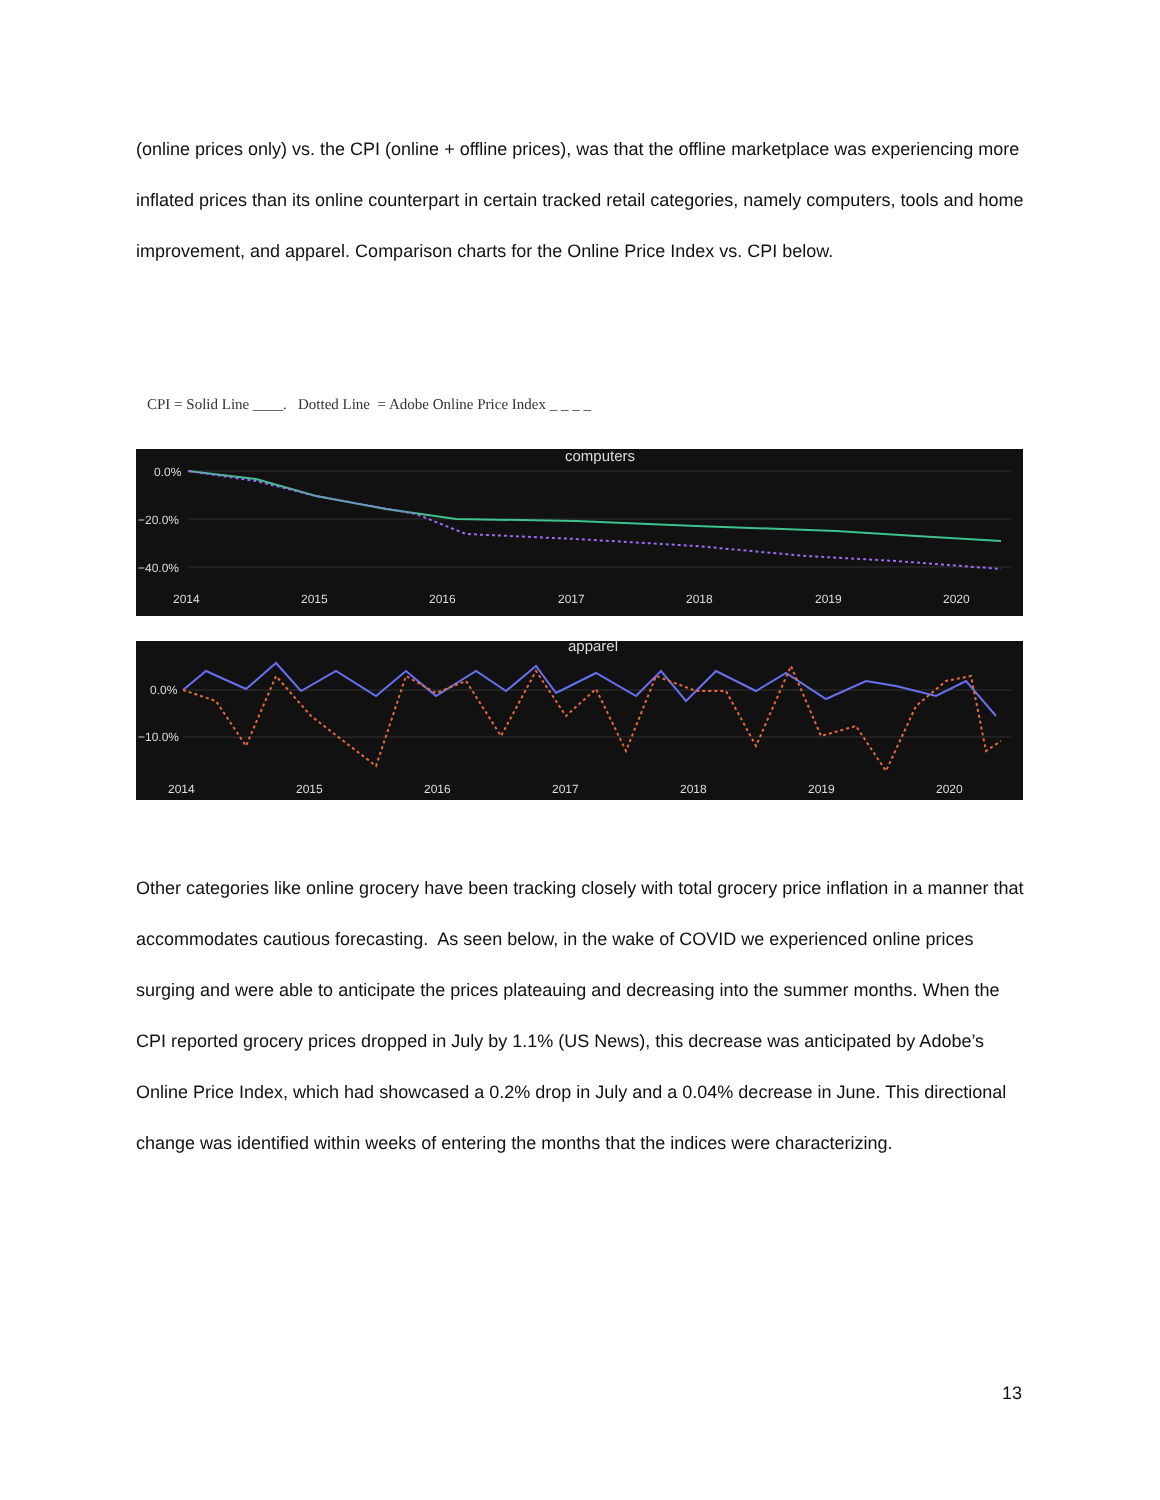(online prices only) vs. the CPI (online + offline prices), was that the offline marketplace was experiencing more inflated prices than its online counterpart in certain tracked retail categories, namely computers, tools and home improvement, and apparel. Comparison charts for the Online Price Index vs. CPI below.
CPI = Solid Line ____. Dotted Line = Adobe Online Price Index _ _ _ _
computers
0.0%
−20.0%
−40.0%
2014
2015
2016
2017
2018
2019
2020
apparel
0.0%
−10.0%
2014
2015
2016
2017
2018
2019
2020
Other categories like online grocery have been tracking closely with total grocery price inflation in a manner that accommodates cautious forecasting. As seen below, in the wake of COVID we experienced online prices surging and were able to anticipate the prices plateauing and decreasing into the summer months. When the CPI reported grocery prices dropped in July by 1.1% (US News), this decrease was anticipated by Adobe’s Online Price Index, which had showcased a 0.2% drop in July and a 0.04% decrease in June. This directional change was identified within weeks of entering the months that the indices were characterizing.
13